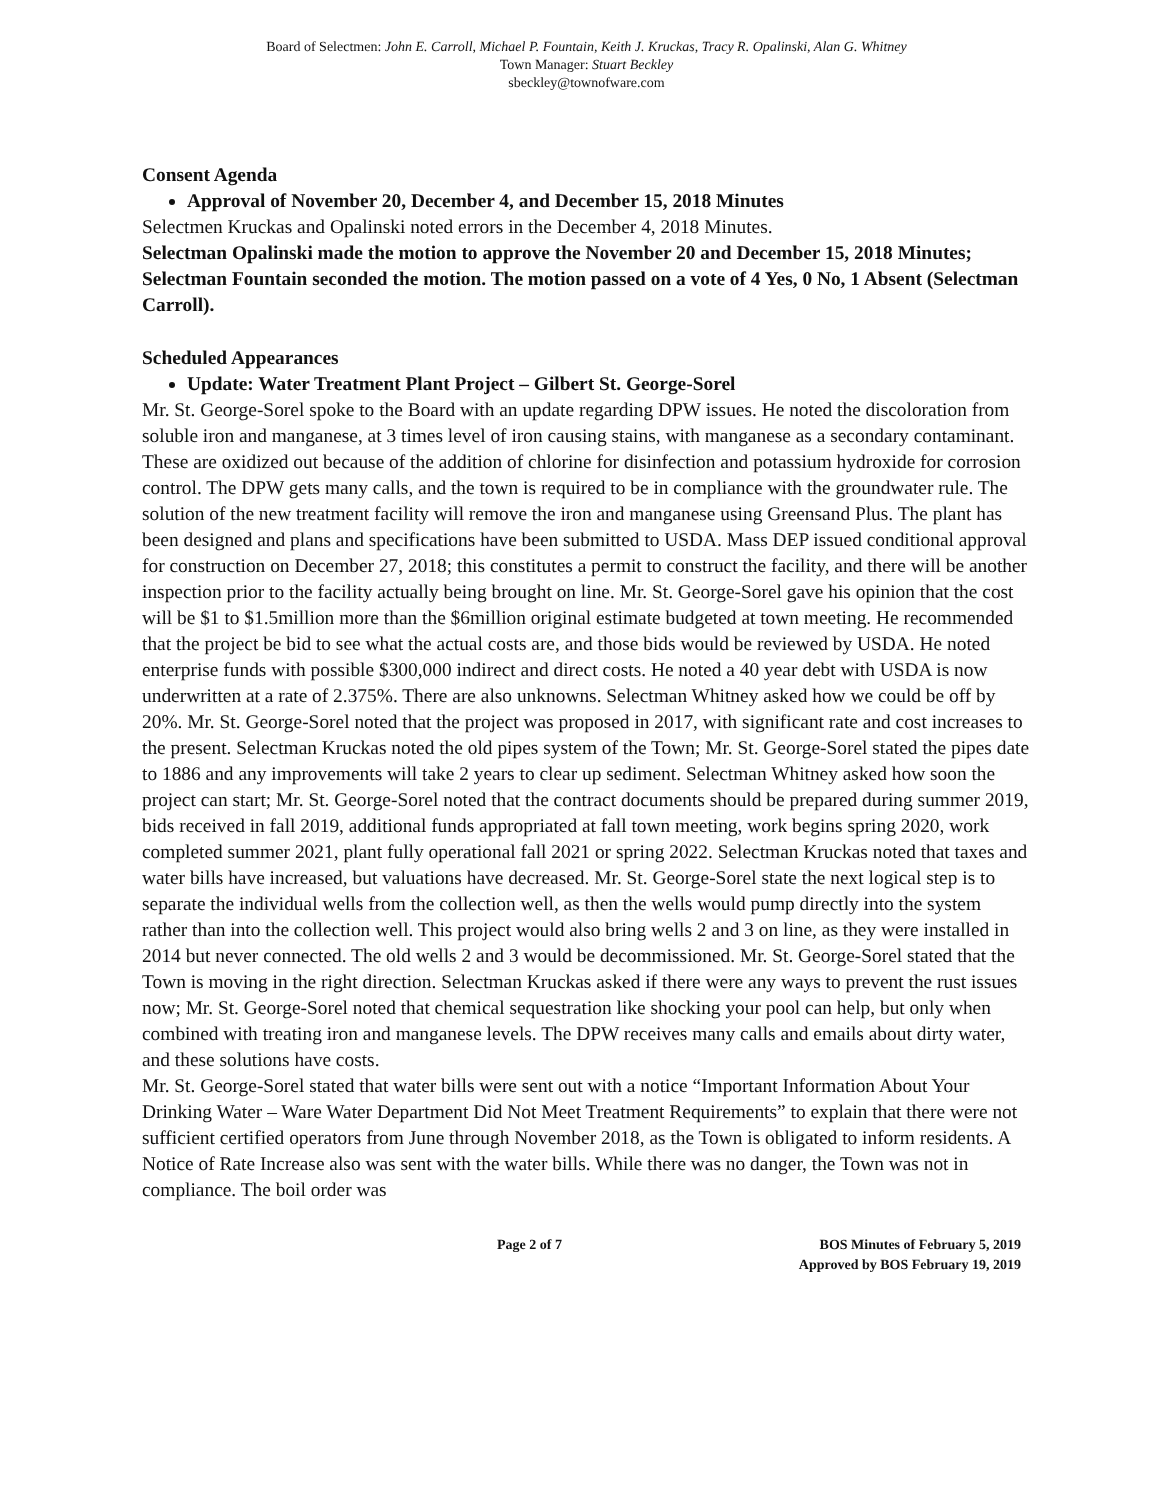Board of Selectmen: John E. Carroll, Michael P. Fountain, Keith J. Kruckas, Tracy R. Opalinski, Alan G. Whitney
Town Manager: Stuart Beckley
sbeckley@townofware.com
Consent Agenda
Approval of November 20, December 4, and December 15, 2018 Minutes
Selectmen Kruckas and Opalinski noted errors in the December 4, 2018 Minutes.
Selectman Opalinski made the motion to approve the November 20 and December 15, 2018 Minutes; Selectman Fountain seconded the motion. The motion passed on a vote of 4 Yes, 0 No, 1 Absent (Selectman Carroll).
Scheduled Appearances
Update: Water Treatment Plant Project – Gilbert St. George-Sorel
Mr. St. George-Sorel spoke to the Board with an update regarding DPW issues. He noted the discoloration from soluble iron and manganese, at 3 times level of iron causing stains, with manganese as a secondary contaminant. These are oxidized out because of the addition of chlorine for disinfection and potassium hydroxide for corrosion control. The DPW gets many calls, and the town is required to be in compliance with the groundwater rule. The solution of the new treatment facility will remove the iron and manganese using Greensand Plus. The plant has been designed and plans and specifications have been submitted to USDA. Mass DEP issued conditional approval for construction on December 27, 2018; this constitutes a permit to construct the facility, and there will be another inspection prior to the facility actually being brought on line. Mr. St. George-Sorel gave his opinion that the cost will be $1 to $1.5million more than the $6million original estimate budgeted at town meeting. He recommended that the project be bid to see what the actual costs are, and those bids would be reviewed by USDA. He noted enterprise funds with possible $300,000 indirect and direct costs. He noted a 40 year debt with USDA is now underwritten at a rate of 2.375%. There are also unknowns. Selectman Whitney asked how we could be off by 20%. Mr. St. George-Sorel noted that the project was proposed in 2017, with significant rate and cost increases to the present. Selectman Kruckas noted the old pipes system of the Town; Mr. St. George-Sorel stated the pipes date to 1886 and any improvements will take 2 years to clear up sediment. Selectman Whitney asked how soon the project can start; Mr. St. George-Sorel noted that the contract documents should be prepared during summer 2019, bids received in fall 2019, additional funds appropriated at fall town meeting, work begins spring 2020, work completed summer 2021, plant fully operational fall 2021 or spring 2022. Selectman Kruckas noted that taxes and water bills have increased, but valuations have decreased. Mr. St. George-Sorel state the next logical step is to separate the individual wells from the collection well, as then the wells would pump directly into the system rather than into the collection well. This project would also bring wells 2 and 3 on line, as they were installed in 2014 but never connected. The old wells 2 and 3 would be decommissioned. Mr. St. George-Sorel stated that the Town is moving in the right direction. Selectman Kruckas asked if there were any ways to prevent the rust issues now; Mr. St. George-Sorel noted that chemical sequestration like shocking your pool can help, but only when combined with treating iron and manganese levels. The DPW receives many calls and emails about dirty water, and these solutions have costs.
Mr. St. George-Sorel stated that water bills were sent out with a notice “Important Information About Your Drinking Water – Ware Water Department Did Not Meet Treatment Requirements” to explain that there were not sufficient certified operators from June through November 2018, as the Town is obligated to inform residents. A Notice of Rate Increase also was sent with the water bills. While there was no danger, the Town was not in compliance. The boil order was
Page 2 of 7 BOS Minutes of February 5, 2019
Approved by BOS February 19, 2019